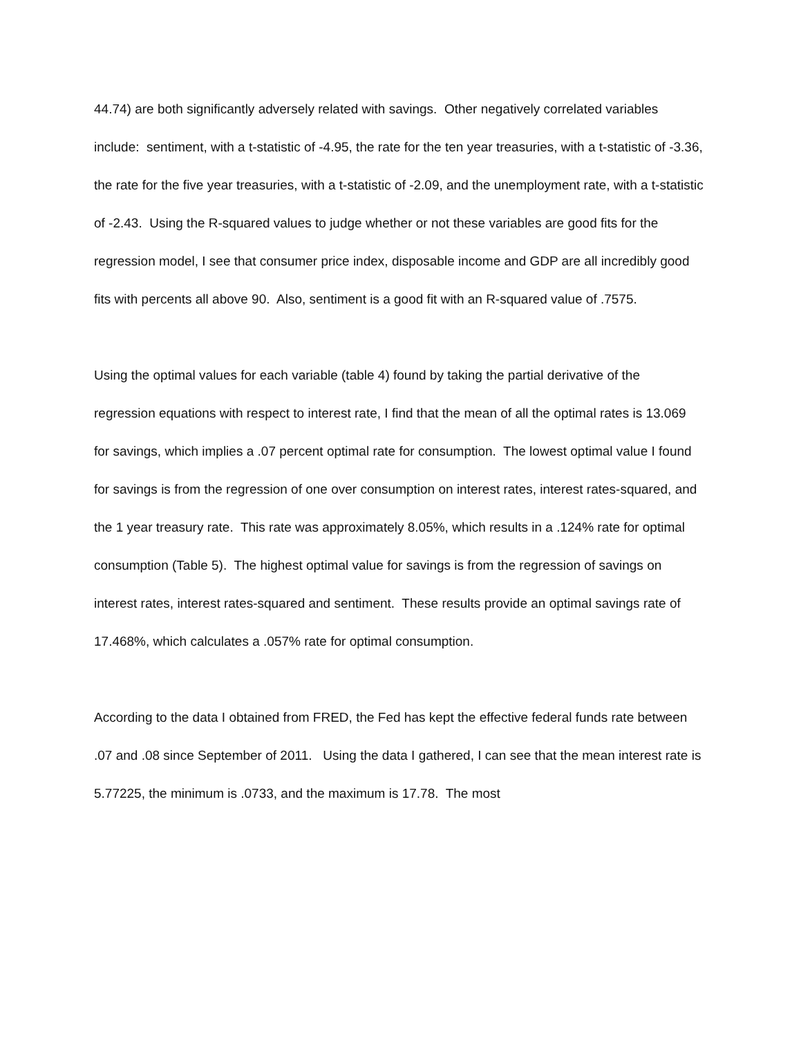44.74) are both significantly adversely related with savings. Other negatively correlated variables include: sentiment, with a t-statistic of -4.95, the rate for the ten year treasuries, with a t-statistic of -3.36, the rate for the five year treasuries, with a t-statistic of -2.09, and the unemployment rate, with a t-statistic of -2.43. Using the R-squared values to judge whether or not these variables are good fits for the regression model, I see that consumer price index, disposable income and GDP are all incredibly good fits with percents all above 90. Also, sentiment is a good fit with an R-squared value of .7575.
Using the optimal values for each variable (table 4) found by taking the partial derivative of the regression equations with respect to interest rate, I find that the mean of all the optimal rates is 13.069 for savings, which implies a .07 percent optimal rate for consumption. The lowest optimal value I found for savings is from the regression of one over consumption on interest rates, interest rates-squared, and the 1 year treasury rate. This rate was approximately 8.05%, which results in a .124% rate for optimal consumption (Table 5). The highest optimal value for savings is from the regression of savings on interest rates, interest rates-squared and sentiment. These results provide an optimal savings rate of 17.468%, which calculates a .057% rate for optimal consumption.
According to the data I obtained from FRED, the Fed has kept the effective federal funds rate between .07 and .08 since September of 2011. Using the data I gathered, I can see that the mean interest rate is 5.77225, the minimum is .0733, and the maximum is 17.78. The most